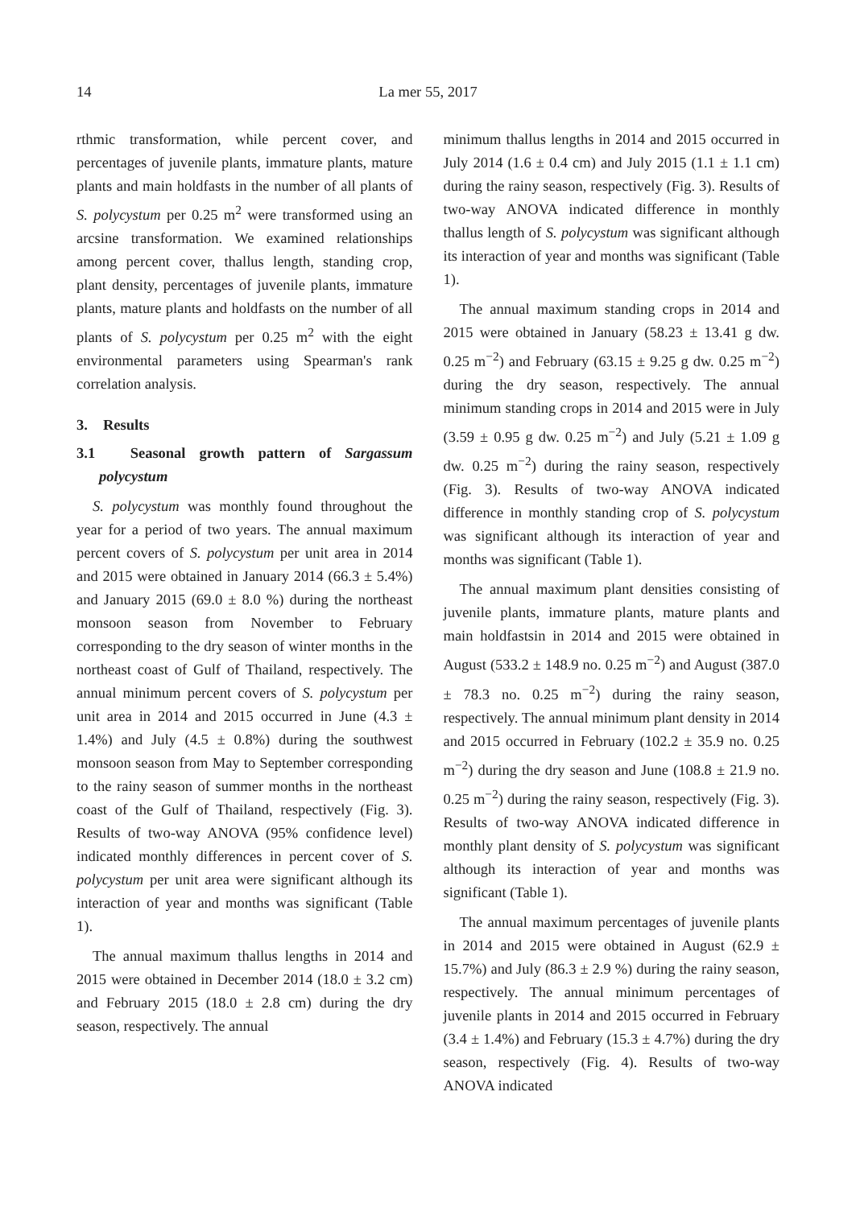14 La mer 55, 2017
rthmic transformation, while percent cover, and percentages of juvenile plants, immature plants, mature plants and main holdfasts in the number of all plants of S. polycystum per 0.25 m<sup>2</sup> were transformed using an arcsine transformation. We examined relationships among percent cover, thallus length, standing crop, plant density, percentages of juvenile plants, immature plants, mature plants and holdfasts on the number of all plants of S. polycystum per 0.25 m<sup>2</sup> with the eight environmental parameters using Spearman's rank correlation analysis.
3.　Results
3.1　Seasonal growth pattern of Sargassum polycystum
S. polycystum was monthly found throughout the year for a period of two years. The annual maximum percent covers of S. polycystum per unit area in 2014 and 2015 were obtained in January 2014 (66.3 ± 5.4%) and January 2015 (69.0 ± 8.0 %) during the northeast monsoon season from November to February corresponding to the dry season of winter months in the northeast coast of Gulf of Thailand, respectively. The annual minimum percent covers of S. polycystum per unit area in 2014 and 2015 occurred in June (4.3 ± 1.4%) and July (4.5 ± 0.8%) during the southwest monsoon season from May to September corresponding to the rainy season of summer months in the northeast coast of the Gulf of Thailand, respectively (Fig. 3). Results of two-way ANOVA (95% confidence level) indicated monthly differences in percent cover of S. polycystum per unit area were significant although its interaction of year and months was significant (Table 1).
The annual maximum thallus lengths in 2014 and 2015 were obtained in December 2014 (18.0 ± 3.2 cm) and February 2015 (18.0 ± 2.8 cm) during the dry season, respectively. The annual
minimum thallus lengths in 2014 and 2015 occurred in July 2014 (1.6 ± 0.4 cm) and July 2015 (1.1 ± 1.1 cm) during the rainy season, respectively (Fig. 3). Results of two-way ANOVA indicated difference in monthly thallus length of S. polycystum was significant although its interaction of year and months was significant (Table 1).
The annual maximum standing crops in 2014 and 2015 were obtained in January (58.23 ± 13.41 g dw. 0.25 m<sup>−2</sup>) and February (63.15 ± 9.25 g dw. 0.25 m<sup>−2</sup>) during the dry season, respectively. The annual minimum standing crops in 2014 and 2015 were in July (3.59 ± 0.95 g dw. 0.25 m<sup>−2</sup>) and July (5.21 ± 1.09 g dw. 0.25 m<sup>−2</sup>) during the rainy season, respectively (Fig. 3). Results of two-way ANOVA indicated difference in monthly standing crop of S. polycystum was significant although its interaction of year and months was significant (Table 1).
The annual maximum plant densities consisting of juvenile plants, immature plants, mature plants and main holdfastsin in 2014 and 2015 were obtained in August (533.2 ± 148.9 no. 0.25 m<sup>−2</sup>) and August (387.0 ± 78.3 no. 0.25 m<sup>−2</sup>) during the rainy season, respectively. The annual minimum plant density in 2014 and 2015 occurred in February (102.2 ± 35.9 no. 0.25 m<sup>−2</sup>) during the dry season and June (108.8 ± 21.9 no. 0.25 m<sup>−2</sup>) during the rainy season, respectively (Fig. 3). Results of two-way ANOVA indicated difference in monthly plant density of S. polycystum was significant although its interaction of year and months was significant (Table 1).
The annual maximum percentages of juvenile plants in 2014 and 2015 were obtained in August (62.9 ± 15.7%) and July (86.3 ± 2.9 %) during the rainy season, respectively. The annual minimum percentages of juvenile plants in 2014 and 2015 occurred in February (3.4 ± 1.4%) and February (15.3 ± 4.7%) during the dry season, respectively (Fig. 4). Results of two-way ANOVA indicated